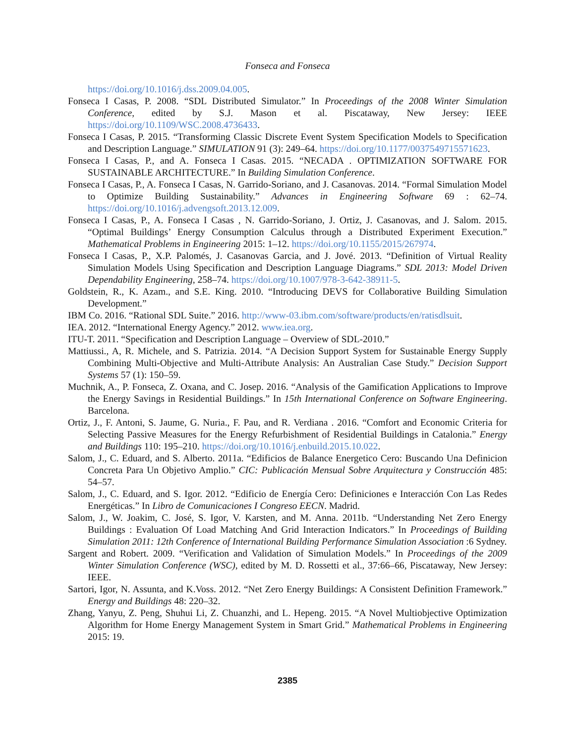Fonseca and Fonseca
https://doi.org/10.1016/j.dss.2009.04.005.
Fonseca I Casas, P. 2008. “SDL Distributed Simulator.” In Proceedings of the 2008 Winter Simulation Conference, edited by S.J. Mason et al. Piscataway, New Jersey: IEEE https://doi.org/10.1109/WSC.2008.4736433.
Fonseca I Casas, P. 2015. “Transforming Classic Discrete Event System Specification Models to Specification and Description Language.” SIMULATION 91 (3): 249–64. https://doi.org/10.1177/0037549715571623.
Fonseca I Casas, P., and A. Fonseca I Casas. 2015. “NECADA . OPTIMIZATION SOFTWARE FOR SUSTAINABLE ARCHITECTURE.” In Building Simulation Conference.
Fonseca I Casas, P., A. Fonseca I Casas, N. Garrido-Soriano, and J. Casanovas. 2014. “Formal Simulation Model to Optimize Building Sustainability.” Advances in Engineering Software 69 : 62–74. https://doi.org/10.1016/j.advengsoft.2013.12.009.
Fonseca I Casas, P., A. Fonseca I Casas , N. Garrido-Soriano, J. Ortiz, J. Casanovas, and J. Salom. 2015. “Optimal Buildings’ Energy Consumption Calculus through a Distributed Experiment Execution.” Mathematical Problems in Engineering 2015: 1–12. https://doi.org/10.1155/2015/267974.
Fonseca I Casas, P., X.P. Palomés, J. Casanovas Garcia, and J. Jové. 2013. “Definition of Virtual Reality Simulation Models Using Specification and Description Language Diagrams.” SDL 2013: Model Driven Dependability Engineering, 258–74. https://doi.org/10.1007/978-3-642-38911-5.
Goldstein, R., K. Azam., and S.E. King. 2010. “Introducing DEVS for Collaborative Building Simulation Development.”
IBM Co. 2016. “Rational SDL Suite.” 2016. http://www-03.ibm.com/software/products/en/ratisdlsuit.
IEA. 2012. “International Energy Agency.” 2012. www.iea.org.
ITU-T. 2011. “Specification and Description Language – Overview of SDL-2010.”
Mattiussi., A, R. Michele, and S. Patrizia. 2014. “A Decision Support System for Sustainable Energy Supply Combining Multi-Objective and Multi-Attribute Analysis: An Australian Case Study.” Decision Support Systems 57 (1): 150–59.
Muchnik, A., P. Fonseca, Z. Oxana, and C. Josep. 2016. “Analysis of the Gamification Applications to Improve the Energy Savings in Residential Buildings.” In 15th International Conference on Software Engineering. Barcelona.
Ortiz, J., F. Antoni, S. Jaume, G. Nuria., F. Pau, and R. Verdiana . 2016. “Comfort and Economic Criteria for Selecting Passive Measures for the Energy Refurbishment of Residential Buildings in Catalonia.” Energy and Buildings 110: 195–210. https://doi.org/10.1016/j.enbuild.2015.10.022.
Salom, J., C. Eduard, and S. Alberto. 2011a. “Edificios de Balance Energetico Cero: Buscando Una Definicion Concreta Para Un Objetivo Amplio.” CIC: Publicación Mensual Sobre Arquitectura y Construcción 485: 54–57.
Salom, J., C. Eduard, and S. Igor. 2012. “Edificio de Energía Cero: Definiciones e Interacción Con Las Redes Energéticas.” In Libro de Comunicaciones I Congreso EECN. Madrid.
Salom, J., W. Joakim, C. José, S. Igor, V. Karsten, and M. Anna. 2011b. “Understanding Net Zero Energy Buildings : Evaluation Of Load Matching And Grid Interaction Indicators.” In Proceedings of Building Simulation 2011: 12th Conference of International Building Performance Simulation Association :6 Sydney.
Sargent and Robert. 2009. “Verification and Validation of Simulation Models.” In Proceedings of the 2009 Winter Simulation Conference (WSC), edited by M. D. Rossetti et al., 37:66–66, Piscataway, New Jersey: IEEE.
Sartori, Igor, N. Assunta, and K.Voss. 2012. “Net Zero Energy Buildings: A Consistent Definition Framework.” Energy and Buildings 48: 220–32.
Zhang, Yanyu, Z. Peng, Shuhui Li, Z. Chuanzhi, and L. Hepeng. 2015. “A Novel Multiobjective Optimization Algorithm for Home Energy Management System in Smart Grid.” Mathematical Problems in Engineering 2015: 19.
2385